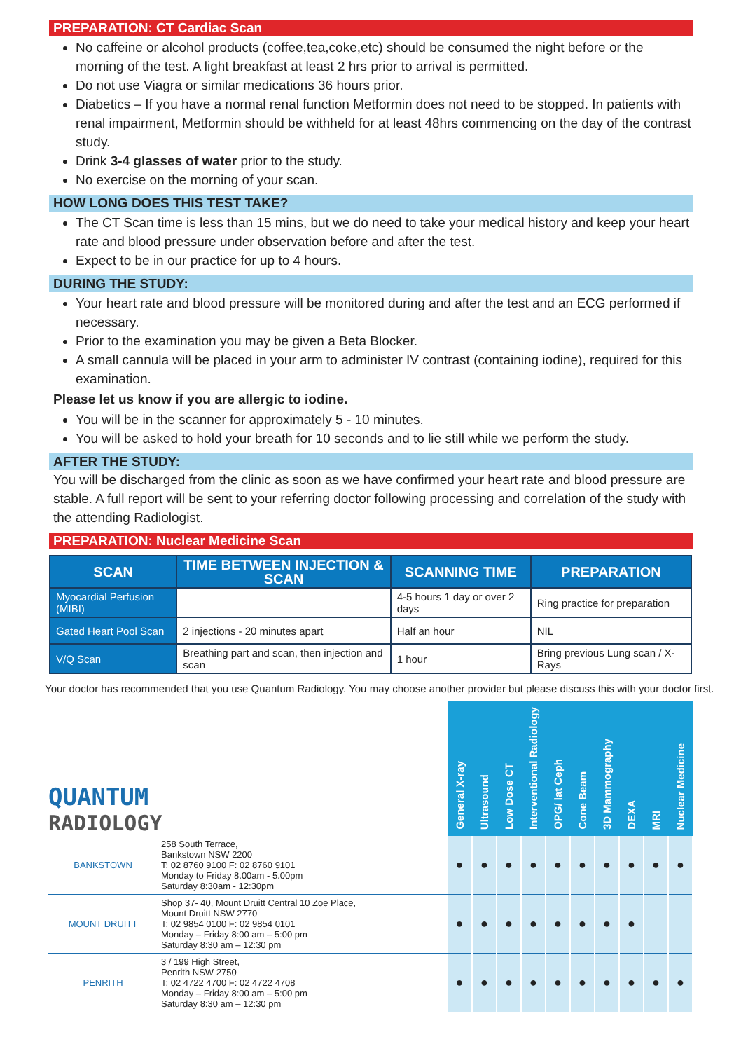PREPARATION: CT Cardiac Scan
No caffeine or alcohol products (coffee,tea,coke,etc) should be consumed the night before or the morning of the test. A light breakfast at least 2 hrs prior to arrival is permitted.
Do not use Viagra or similar medications 36 hours prior.
Diabetics – If you have a normal renal function Metformin does not need to be stopped. In patients with renal impairment, Metformin should be withheld for at least 48hrs commencing on the day of the contrast study.
Drink 3-4 glasses of water prior to the study.
No exercise on the morning of your scan.
HOW LONG DOES THIS TEST TAKE?
The CT Scan time is less than 15 mins, but we do need to take your medical history and keep your heart rate and blood pressure under observation before and after the test.
Expect to be in our practice for up to 4 hours.
DURING THE STUDY:
Your heart rate and blood pressure will be monitored during and after the test and an ECG performed if necessary.
Prior to the examination you may be given a Beta Blocker.
A small cannula will be placed in your arm to administer IV contrast (containing iodine), required for this examination.
Please let us know if you are allergic to iodine.
You will be in the scanner for approximately 5 - 10 minutes.
You will be asked to hold your breath for 10 seconds and to lie still while we perform the study.
AFTER THE STUDY:
You will be discharged from the clinic as soon as we have confirmed your heart rate and blood pressure are stable. A full report will be sent to your referring doctor following processing and correlation of the study with the attending Radiologist.
PREPARATION: Nuclear Medicine Scan
| SCAN | TIME BETWEEN INJECTION & SCAN | SCANNING TIME | PREPARATION |
| --- | --- | --- | --- |
| Myocardial Perfusion (MIBI) | | 4-5 hours 1 day or over 2 days | Ring practice for preparation |
| Gated Heart Pool Scan | 2 injections - 20 minutes apart | Half an hour | NIL |
| V/Q Scan | Breathing part and scan, then injection and scan | 1 hour | Bring previous Lung scan / X-Rays |
Your doctor has recommended that you use Quantum Radiology. You may choose another provider but please discuss this with your doctor first.
| QUANTUM RADIOLOGY | | General X-ray | Ultrasound | Low Dose CT | Interventional Radiology | OPG/ lat Ceph | Cone Beam | 3D Mammography | DEXA | MRI | Nuclear Medicine |
| --- | --- | --- | --- | --- | --- | --- | --- | --- | --- | --- | --- |
| BANKSTOWN | 258 South Terrace, Bankstown NSW 2200 T: 02 8760 9100 F: 02 8760 9101 Monday to Friday 8.00am - 5.00pm Saturday 8:30am - 12:30pm | ● | ● | ● | ● | ● | ● | ● | ● | ● | ● |
| MOUNT DRUITT | Shop 37- 40, Mount Druitt Central 10 Zoe Place, Mount Druitt NSW 2770 T: 02 9854 0100 F: 02 9854 0101 Monday – Friday 8:00 am – 5:00 pm Saturday 8:30 am – 12:30 pm | ● | ● | ● | ● | ● | ● | ● | ● | | |
| PENRITH | 3 / 199 High Street, Penrith NSW 2750 T: 02 4722 4700 F: 02 4722 4708 Monday – Friday 8:00 am – 5:00 pm Saturday 8:30 am – 12:30 pm | ● | ● | ● | ● | ● | ● | ● | ● | ● | ● |